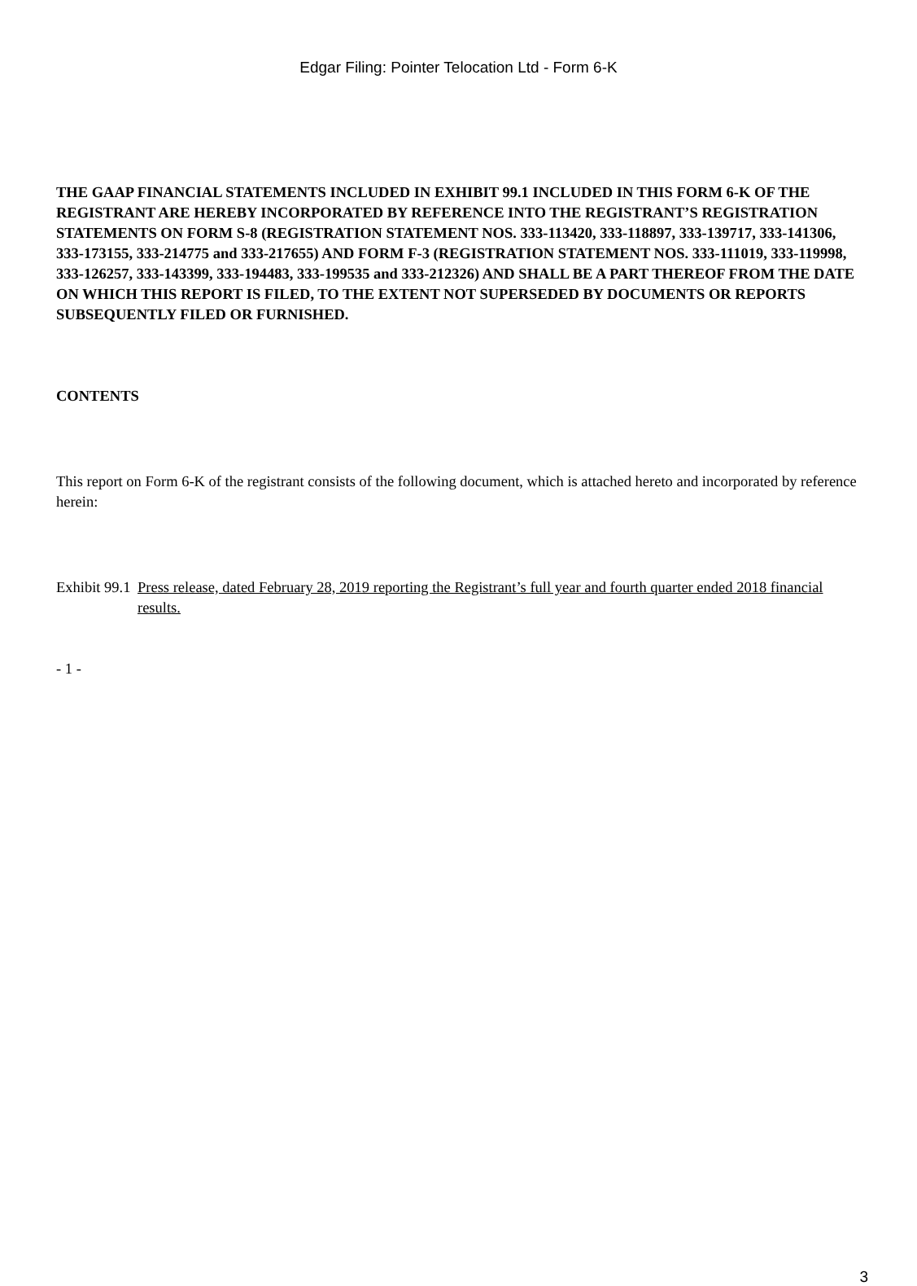Edgar Filing: Pointer Telocation Ltd - Form 6-K
THE GAAP FINANCIAL STATEMENTS INCLUDED IN EXHIBIT 99.1 INCLUDED IN THIS FORM 6-K OF THE REGISTRANT ARE HEREBY INCORPORATED BY REFERENCE INTO THE REGISTRANT’S REGISTRATION STATEMENTS ON FORM S-8 (REGISTRATION STATEMENT NOS. 333-113420, 333-118897, 333-139717, 333-141306, 333-173155, 333-214775 and 333-217655) AND FORM F-3 (REGISTRATION STATEMENT NOS. 333-111019, 333-119998, 333-126257, 333-143399, 333-194483, 333-199535 and 333-212326) AND SHALL BE A PART THEREOF FROM THE DATE ON WHICH THIS REPORT IS FILED, TO THE EXTENT NOT SUPERSEDED BY DOCUMENTS OR REPORTS SUBSEQUENTLY FILED OR FURNISHED.
CONTENTS
This report on Form 6-K of the registrant consists of the following document, which is attached hereto and incorporated by reference herein:
| Exhibit 99.1 | Press release, dated February 28, 2019 reporting the Registrant’s full year and fourth quarter ended 2018 financial results. |
- 1 -
3